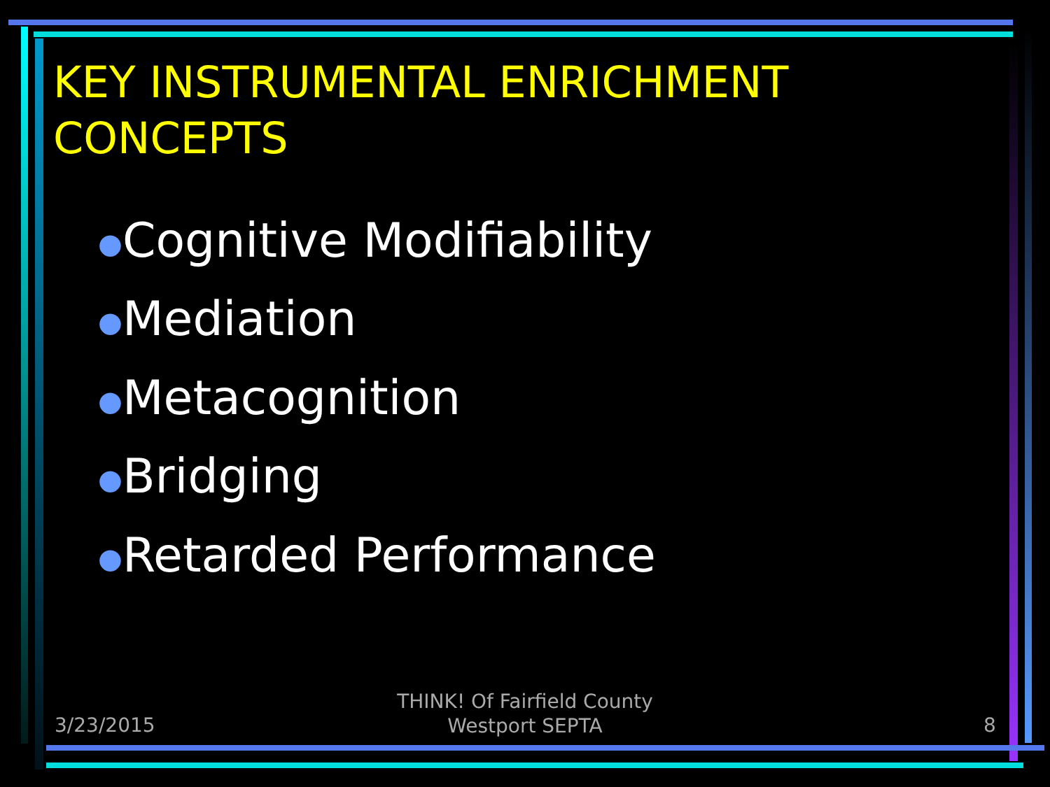KEY INSTRUMENTAL ENRICHMENT
CONCEPTS
●Cognitive Modifiability
●Mediation
●Metacognition
●Bridging
●Retarded Performance
3/23/2015
THINK! Of Fairfield County
Westport SEPTA
8